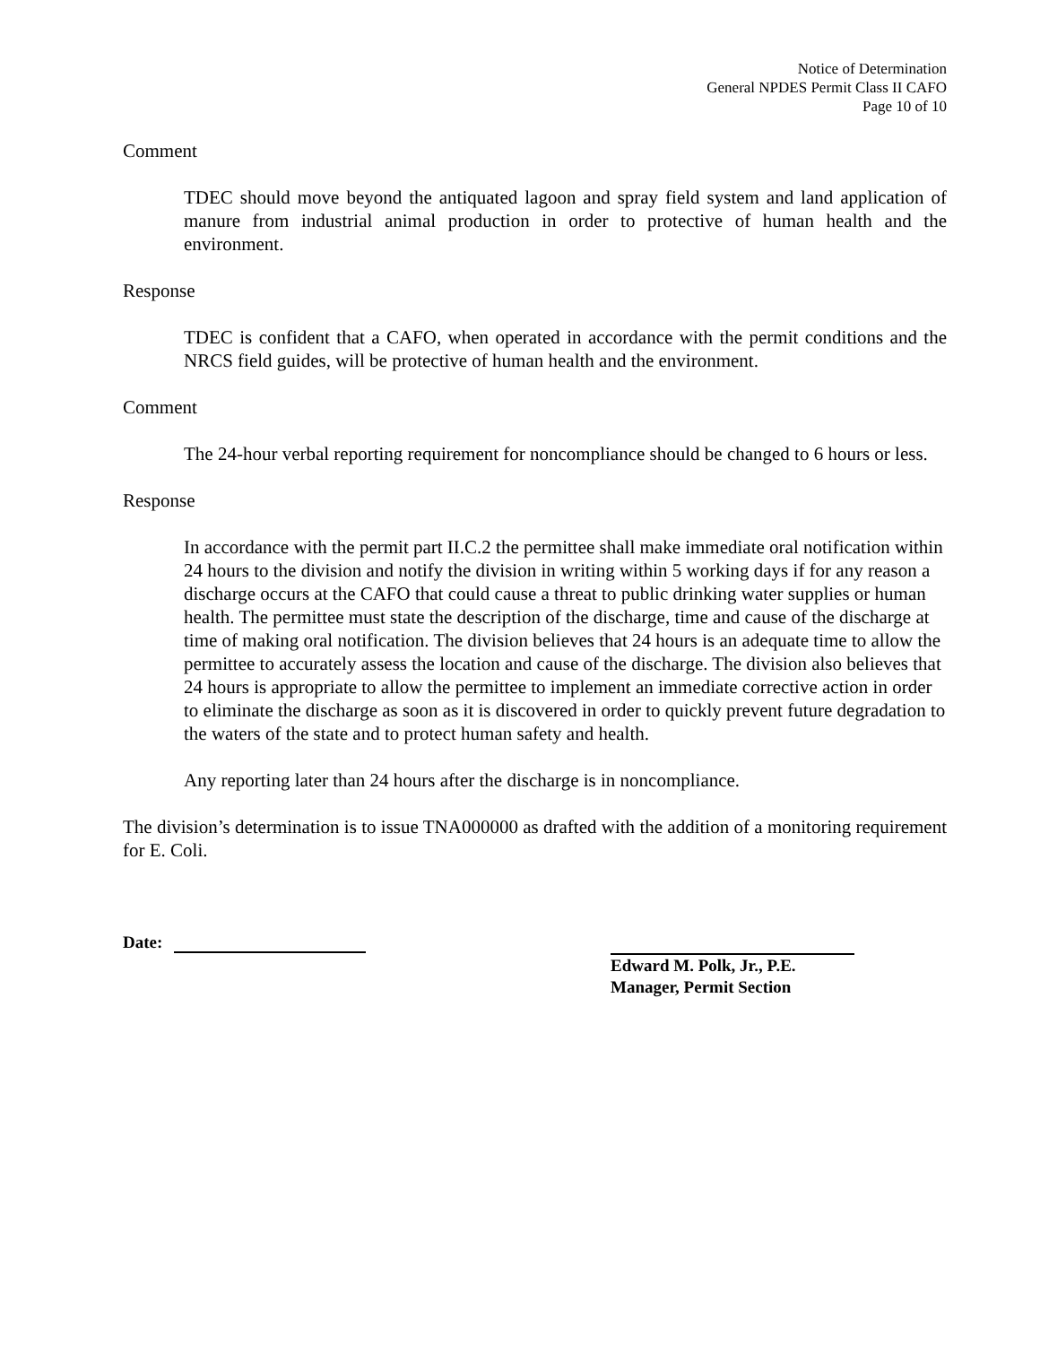Notice of Determination
General NPDES Permit Class II CAFO
Page 10 of 10
Comment
TDEC should move beyond the antiquated lagoon and spray field system and land application of manure from industrial animal production in order to protective of human health and the environment.
Response
TDEC is confident that a CAFO, when operated in accordance with the permit conditions and the NRCS field guides, will be protective of human health and the environment.
Comment
The 24-hour verbal reporting requirement for noncompliance should be changed to 6 hours or less.
Response
In accordance with the permit part II.C.2 the permittee shall make immediate oral notification within 24 hours to the division and notify the division in writing within 5 working days if for any reason a discharge occurs at the CAFO that could cause a threat to public drinking water supplies or human health. The permittee must state the description of the discharge, time and cause of the discharge at time of making oral notification. The division believes that 24 hours is an adequate time to allow the permittee to accurately assess the location and cause of the discharge. The division also believes that 24 hours is appropriate to allow the permittee to implement an immediate corrective action in order to eliminate the discharge as soon as it is discovered in order to quickly prevent future degradation to the waters of the state and to protect human safety and health.
Any reporting later than 24 hours after the discharge is in noncompliance.
The division’s determination is to issue TNA000000 as drafted with the addition of a monitoring requirement for E. Coli.
Date: Edward M. Polk, Jr., P.E.
Manager, Permit Section